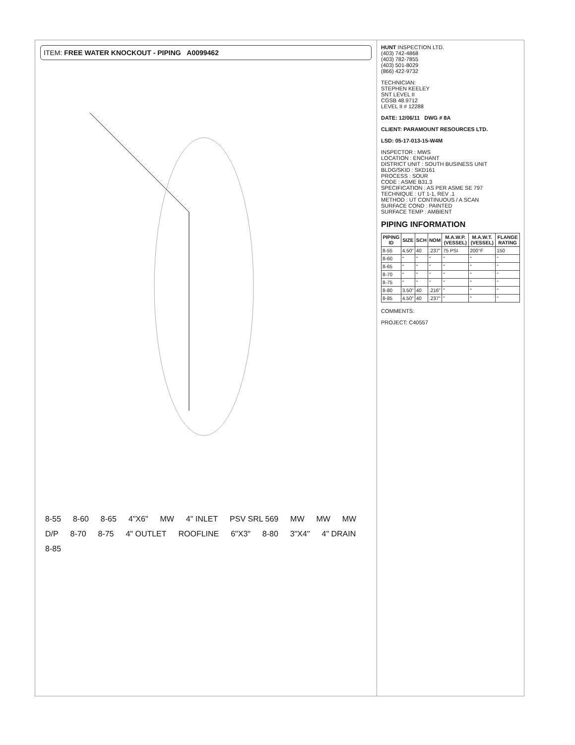ITEM: FREE WATER KNOCKOUT - PIPING A0099462
8-55 8-60 8-65 4"X6" MW 4" INLET PSV SRL 569 MW MW MW D/P 8-70 8-75 4" OUTLET ROOFLINE 6"X3" 8-80 3"X4" 4" DRAIN 8-85
HUNT INSPECTION LTD.
(403) 742-4868
(403) 782-7855
(403) 501-8029
(866) 422-9732
TECHNICIAN:
STEPHEN KEELEY
SNT LEVEL II
CGSB 48.9712
LEVEL II # 12288
DATE: 12/06/11 DWG # 8A
CLIENT: PARAMOUNT RESOURCES LTD.
LSD: 05-17-013-15-W4M
INSPECTOR : MWS
LOCATION : ENCHANT
DISTRICT UNIT : SOUTH BUSINESS UNIT
BLDG/SKID : SKD161
PROCESS : SOUR
CODE : ASME B31.3
SPECIFICATION : AS PER ASME SE 797
TECHNIQUE : UT 1-1, REV .1
METHOD : UT CONTINUOUS / A SCAN
SURFACE COND : PAINTED
SURFACE TEMP : AMBIENT
PIPING INFORMATION
| PIPING ID | SIZE | SCH | NOM | M.A.W.P. (VESSEL) | M.A.W.T. (VESSEL) | FLANGE RATING |
| --- | --- | --- | --- | --- | --- | --- |
| 8-55 | 4.50" | 40 | .237" | 75 PSI | 200°F | 150 |
| 8-60 | " | " | " | " | " | " |
| 8-65 | " | " | " | " | " | " |
| 8-70 | " | " | " | " | " | " |
| 8-75 | " | " | " | " | " | " |
| 8-80 | 3.50" | 40 | .216" | " | " | " |
| 8-85 | 4.50" | 40 | .237" | " | " | " |
COMMENTS:
PROJECT: C40557